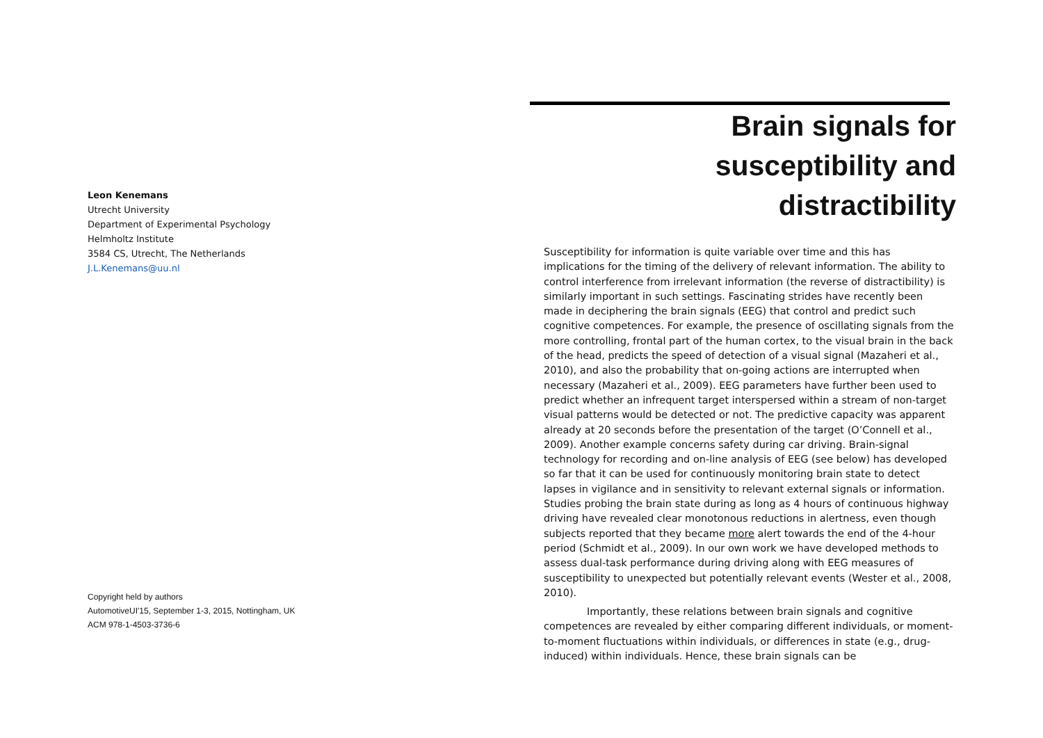Leon Kenemans
Utrecht University
Department of Experimental Psychology
Helmholtz Institute
3584 CS, Utrecht, The Netherlands
J.L.Kenemans@uu.nl
Copyright held by authors
AutomotiveUI'15, September 1-3, 2015, Nottingham, UK
ACM 978-1-4503-3736-6
Brain signals for susceptibility and distractibility
Susceptibility for information is quite variable over time and this has implications for the timing of the delivery of relevant information. The ability to control interference from irrelevant information (the reverse of distractibility) is similarly important in such settings. Fascinating strides have recently been made in deciphering the brain signals (EEG) that control and predict such cognitive competences. For example, the presence of oscillating signals from the more controlling, frontal part of the human cortex, to the visual brain in the back of the head, predicts the speed of detection of a visual signal (Mazaheri et al., 2010), and also the probability that on-going actions are interrupted when necessary (Mazaheri et al., 2009). EEG parameters have further been used to predict whether an infrequent target interspersed within a stream of non-target visual patterns would be detected or not. The predictive capacity was apparent already at 20 seconds before the presentation of the target (O’Connell et al., 2009). Another example concerns safety during car driving. Brain-signal technology for recording and on-line analysis of EEG (see below) has developed so far that it can be used for continuously monitoring brain state to detect lapses in vigilance and in sensitivity to relevant external signals or information. Studies probing the brain state during as long as 4 hours of continuous highway driving have revealed clear monotonous reductions in alertness, even though subjects reported that they became more alert towards the end of the 4-hour period (Schmidt et al., 2009). In our own work we have developed methods to assess dual-task performance during driving along with EEG measures of susceptibility to unexpected but potentially relevant events (Wester et al., 2008, 2010).
Importantly, these relations between brain signals and cognitive competences are revealed by either comparing different individuals, or moment-to-moment fluctuations within individuals, or differences in state (e.g., drug-induced) within individuals. Hence, these brain signals can be